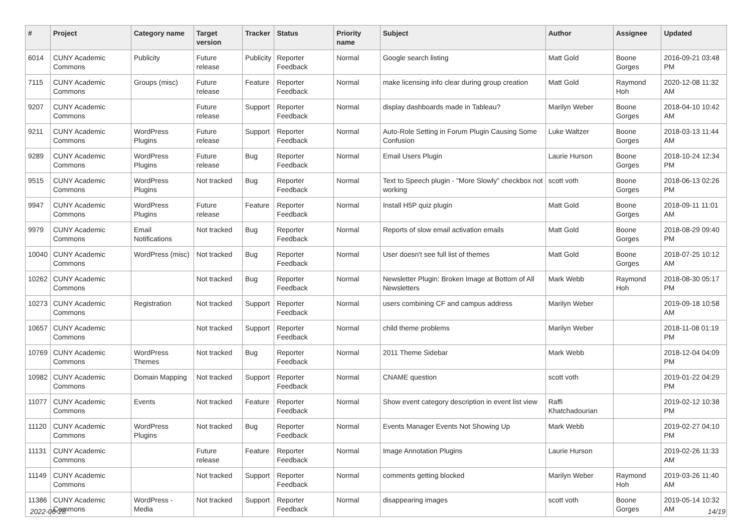| # | Project | Category name | Target version | Tracker | Status | Priority name | Subject | Author | Assignee | Updated |
| --- | --- | --- | --- | --- | --- | --- | --- | --- | --- | --- |
| 6014 | CUNY Academic Commons | Publicity | Future release | Publicity | Reporter Feedback | Normal | Google search listing | Matt Gold | Boone Gorges | 2016-09-21 03:48 PM |
| 7115 | CUNY Academic Commons | Groups (misc) | Future release | Feature | Reporter Feedback | Normal | make licensing info clear during group creation | Matt Gold | Raymond Hoh | 2020-12-08 11:32 AM |
| 9207 | CUNY Academic Commons | | Future release | Support | Reporter Feedback | Normal | display dashboards made in Tableau? | Marilyn Weber | Boone Gorges | 2018-04-10 10:42 AM |
| 9211 | CUNY Academic Commons | WordPress Plugins | Future release | Support | Reporter Feedback | Normal | Auto-Role Setting in Forum Plugin Causing Some Confusion | Luke Waltzer | Boone Gorges | 2018-03-13 11:44 AM |
| 9289 | CUNY Academic Commons | WordPress Plugins | Future release | Bug | Reporter Feedback | Normal | Email Users Plugin | Laurie Hurson | Boone Gorges | 2018-10-24 12:34 PM |
| 9515 | CUNY Academic Commons | WordPress Plugins | Not tracked | Bug | Reporter Feedback | Normal | Text to Speech plugin - "More Slowly" checkbox not working | scott voth | Boone Gorges | 2018-06-13 02:26 PM |
| 9947 | CUNY Academic Commons | WordPress Plugins | Future release | Feature | Reporter Feedback | Normal | Install H5P quiz plugin | Matt Gold | Boone Gorges | 2018-09-11 11:01 AM |
| 9979 | CUNY Academic Commons | Email Notifications | Not tracked | Bug | Reporter Feedback | Normal | Reports of slow email activation emails | Matt Gold | Boone Gorges | 2018-08-29 09:40 PM |
| 10040 | CUNY Academic Commons | WordPress (misc) | Not tracked | Bug | Reporter Feedback | Normal | User doesn't see full list of themes | Matt Gold | Boone Gorges | 2018-07-25 10:12 AM |
| 10262 | CUNY Academic Commons | | Not tracked | Bug | Reporter Feedback | Normal | Newsletter Plugin: Broken Image at Bottom of All Newsletters | Mark Webb | Raymond Hoh | 2018-08-30 05:17 PM |
| 10273 | CUNY Academic Commons | Registration | Not tracked | Support | Reporter Feedback | Normal | users combining CF and campus address | Marilyn Weber | | 2019-09-18 10:58 AM |
| 10657 | CUNY Academic Commons | | Not tracked | Support | Reporter Feedback | Normal | child theme problems | Marilyn Weber | | 2018-11-08 01:19 PM |
| 10769 | CUNY Academic Commons | WordPress Themes | Not tracked | Bug | Reporter Feedback | Normal | 2011 Theme Sidebar | Mark Webb | | 2018-12-04 04:09 PM |
| 10982 | CUNY Academic Commons | Domain Mapping | Not tracked | Support | Reporter Feedback | Normal | CNAME question | scott voth | | 2019-01-22 04:29 PM |
| 11077 | CUNY Academic Commons | Events | Not tracked | Feature | Reporter Feedback | Normal | Show event category description in event list view | Raffi Khatchadourian | | 2019-02-12 10:38 PM |
| 11120 | CUNY Academic Commons | WordPress Plugins | Not tracked | Bug | Reporter Feedback | Normal | Events Manager Events Not Showing Up | Mark Webb | | 2019-02-27 04:10 PM |
| 11131 | CUNY Academic Commons | | Future release | Feature | Reporter Feedback | Normal | Image Annotation Plugins | Laurie Hurson | | 2019-02-26 11:33 AM |
| 11149 | CUNY Academic Commons | | Not tracked | Support | Reporter Feedback | Normal | comments getting blocked | Marilyn Weber | Raymond Hoh | 2019-03-26 11:40 AM |
| 11386 | CUNY Academic Commons | WordPress - Media | Not tracked | Support | Reporter Feedback | Normal | disappearing images | scott voth | Boone Gorges | 2019-05-14 10:32 AM |
2022-06-28 14/19